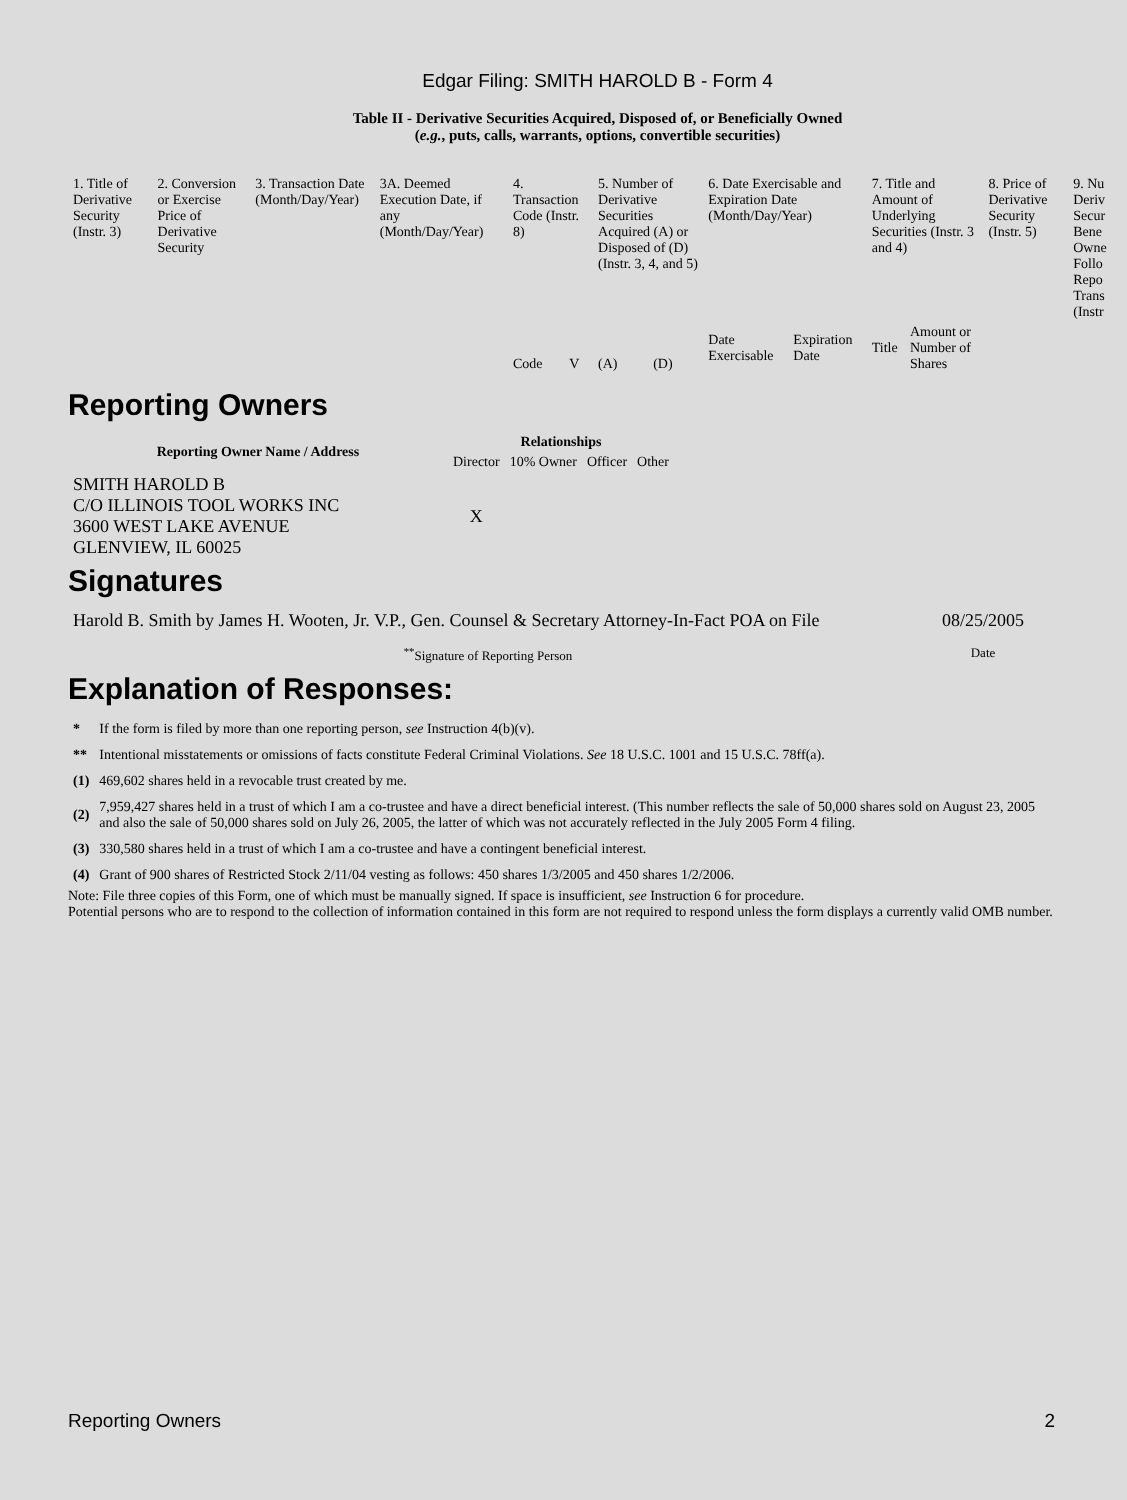Edgar Filing: SMITH HAROLD B - Form 4
Table II - Derivative Securities Acquired, Disposed of, or Beneficially Owned
(e.g., puts, calls, warrants, options, convertible securities)
| 1. Title of Derivative Security (Instr. 3) | 2. Conversion or Exercise Price of Derivative Security | 3. Transaction Date (Month/Day/Year) | 3A. Deemed Execution Date, if any (Month/Day/Year) | 4. Transaction Code (Instr. 8) | | 5. Number of Derivative Securities Acquired (A) or Disposed of (D) (Instr. 3, 4, and 5) | | 6. Date Exercisable and Expiration Date (Month/Day/Year) | | 7. Title and Amount of Underlying Securities (Instr. 3 and 4) | | 8. Price of Derivative Security (Instr. 5) | 9. Nu Deriv Secur Bene Owne Follo Repo Trans (Instr |
| --- | --- | --- | --- | --- | --- | --- | --- | --- | --- | --- | --- | --- | --- |
| | | | | Code | V | (A) | (D) | Date Exercisable | Expiration Date | Title | Amount or Number of Shares | | |
Reporting Owners
| Reporting Owner Name / Address | Relationships | | | |
| --- | --- | --- | --- | --- |
| | Director | 10% Owner | Officer | Other |
| SMITH HAROLD B C/O ILLINOIS TOOL WORKS INC 3600 WEST LAKE AVENUE GLENVIEW, IL 60025 | X | | | |
Signatures
| Harold B. Smith by James H. Wooten, Jr. V.P., Gen. Counsel & Secretary Attorney-In-Fact POA on File | 08/25/2005 |
| <sup>**</sup> Signature of Reporting Person | Date |
Explanation of Responses:
| * | If the form is filed by more than one reporting person, see Instruction 4(b)(v). |
| ** | Intentional misstatements or omissions of facts constitute Federal Criminal Violations. See 18 U.S.C. 1001 and 15 U.S.C. 78ff(a). |
| (1) | 469,602 shares held in a revocable trust created by me. |
| (2) | 7,959,427 shares held in a trust of which I am a co-trustee and have a direct beneficial interest. (This number reflects the sale of 50,000 shares sold on August 23, 2005 and also the sale of 50,000 shares sold on July 26, 2005, the latter of which was not accurately reflected in the July 2005 Form 4 filing. |
| (3) | 330,580 shares held in a trust of which I am a co-trustee and have a contingent beneficial interest. |
| (4) | Grant of 900 shares of Restricted Stock 2/11/04 vesting as follows: 450 shares 1/3/2005 and 450 shares 1/2/2006. |
Note: File three copies of this Form, one of which must be manually signed. If space is insufficient, see Instruction 6 for procedure.
Potential persons who are to respond to the collection of information contained in this form are not required to respond unless the form displays a currently valid OMB number.
Reporting Owners 2